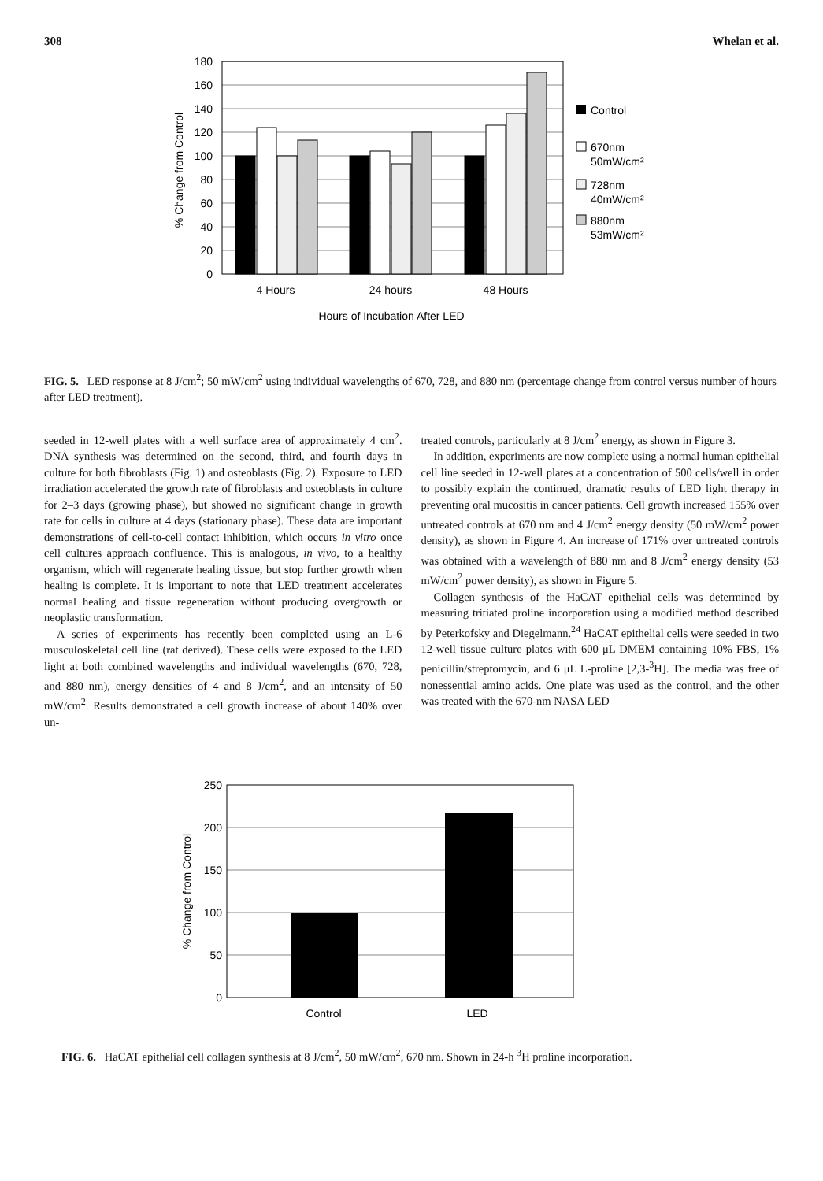308 Whelan et al.
180
160
140
120
100
80
60
40
20
0
% Change from Control
4 Hours
24 hours
48 Hours
Hours of Incubation After LED
Control
670nm
50mW/cm²
728nm
40mW/cm²
880nm
53mW/cm²
FIG. 5. LED response at 8 J/cm<sup>2</sup>; 50 mW/cm<sup>2</sup> using individual wavelengths of 670, 728, and 880 nm (percentage change from control versus number of hours after LED treatment).
seeded in 12-well plates with a well surface area of approximately 4 cm<sup>2</sup>. DNA synthesis was determined on the second, third, and fourth days in culture for both fibroblasts (Fig. 1) and osteoblasts (Fig. 2). Exposure to LED irradiation accelerated the growth rate of fibroblasts and osteoblasts in culture for 2–3 days (growing phase), but showed no significant change in growth rate for cells in culture at 4 days (stationary phase). These data are important demonstrations of cell-to-cell contact inhibition, which occurs in vitro once cell cultures approach confluence. This is analogous, in vivo, to a healthy organism, which will regenerate healing tissue, but stop further growth when healing is complete. It is important to note that LED treatment accelerates normal healing and tissue regeneration without producing overgrowth or neoplastic transformation.
A series of experiments has recently been completed using an L-6 musculoskeletal cell line (rat derived). These cells were exposed to the LED light at both combined wavelengths and individual wavelengths (670, 728, and 880 nm), energy densities of 4 and 8 J/cm<sup>2</sup>, and an intensity of 50 mW/cm<sup>2</sup>. Results demonstrated a cell growth increase of about 140% over un-
treated controls, particularly at 8 J/cm<sup>2</sup> energy, as shown in Figure 3.
In addition, experiments are now complete using a normal human epithelial cell line seeded in 12-well plates at a concentration of 500 cells/well in order to possibly explain the continued, dramatic results of LED light therapy in preventing oral mucositis in cancer patients. Cell growth increased 155% over untreated controls at 670 nm and 4 J/cm<sup>2</sup> energy density (50 mW/cm<sup>2</sup> power density), as shown in Figure 4. An increase of 171% over untreated controls was obtained with a wavelength of 880 nm and 8 J/cm<sup>2</sup> energy density (53 mW/cm<sup>2</sup> power density), as shown in Figure 5.
Collagen synthesis of the HaCAT epithelial cells was determined by measuring tritiated proline incorporation using a modified method described by Peterkofsky and Diegelmann.<sup>24</sup> HaCAT epithelial cells were seeded in two 12-well tissue culture plates with 600 μL DMEM containing 10% FBS, 1% penicillin/streptomycin, and 6 μL L-proline [2,3-<sup>3</sup>H]. The media was free of nonessential amino acids. One plate was used as the control, and the other was treated with the 670-nm NASA LED
250
200
150
100
50
0
% Change from Control
Control
LED
FIG. 6. HaCAT epithelial cell collagen synthesis at 8 J/cm<sup>2</sup>, 50 mW/cm<sup>2</sup>, 670 nm. Shown in 24-h <sup>3</sup>H proline incorporation.